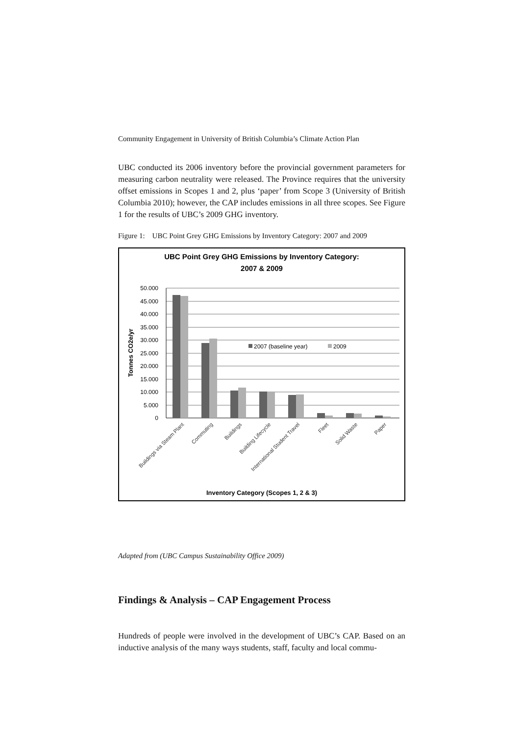Community Engagement in University of British Columbia’s Climate Action Plan
UBC conducted its 2006 inventory before the provincial government parameters for measuring carbon neutrality were released. The Province requires that the university offset emissions in Scopes 1 and 2, plus ‘paper’ from Scope 3 (University of British Columbia 2010); however, the CAP includes emissions in all three scopes. See Figure 1 for the results of UBC’s 2009 GHG inventory.
Figure 1: UBC Point Grey GHG Emissions by Inventory Category: 2007 and 2009
UBC Point Grey GHG Emissions by Inventory Category:
2007 & 2009
50.000
45.000
40.000
35.000
30.000
25.000
20.000
15.000
10.000
5.000
0
Tonnes CO2e/yr
2007 (baseline year)
2009
Buildings via Steam Plant
Commuting
Buildings
Building Lifecycle
International Student Travel
Fleet
Solid Waste
Paper
Inventory Category (Scopes 1, 2 & 3)
Adapted from (UBC Campus Sustainability Office 2009)
Findings & Analysis – CAP Engagement Process
Hundreds of people were involved in the development of UBC’s CAP. Based on an inductive analysis of the many ways students, staff, faculty and local commu-